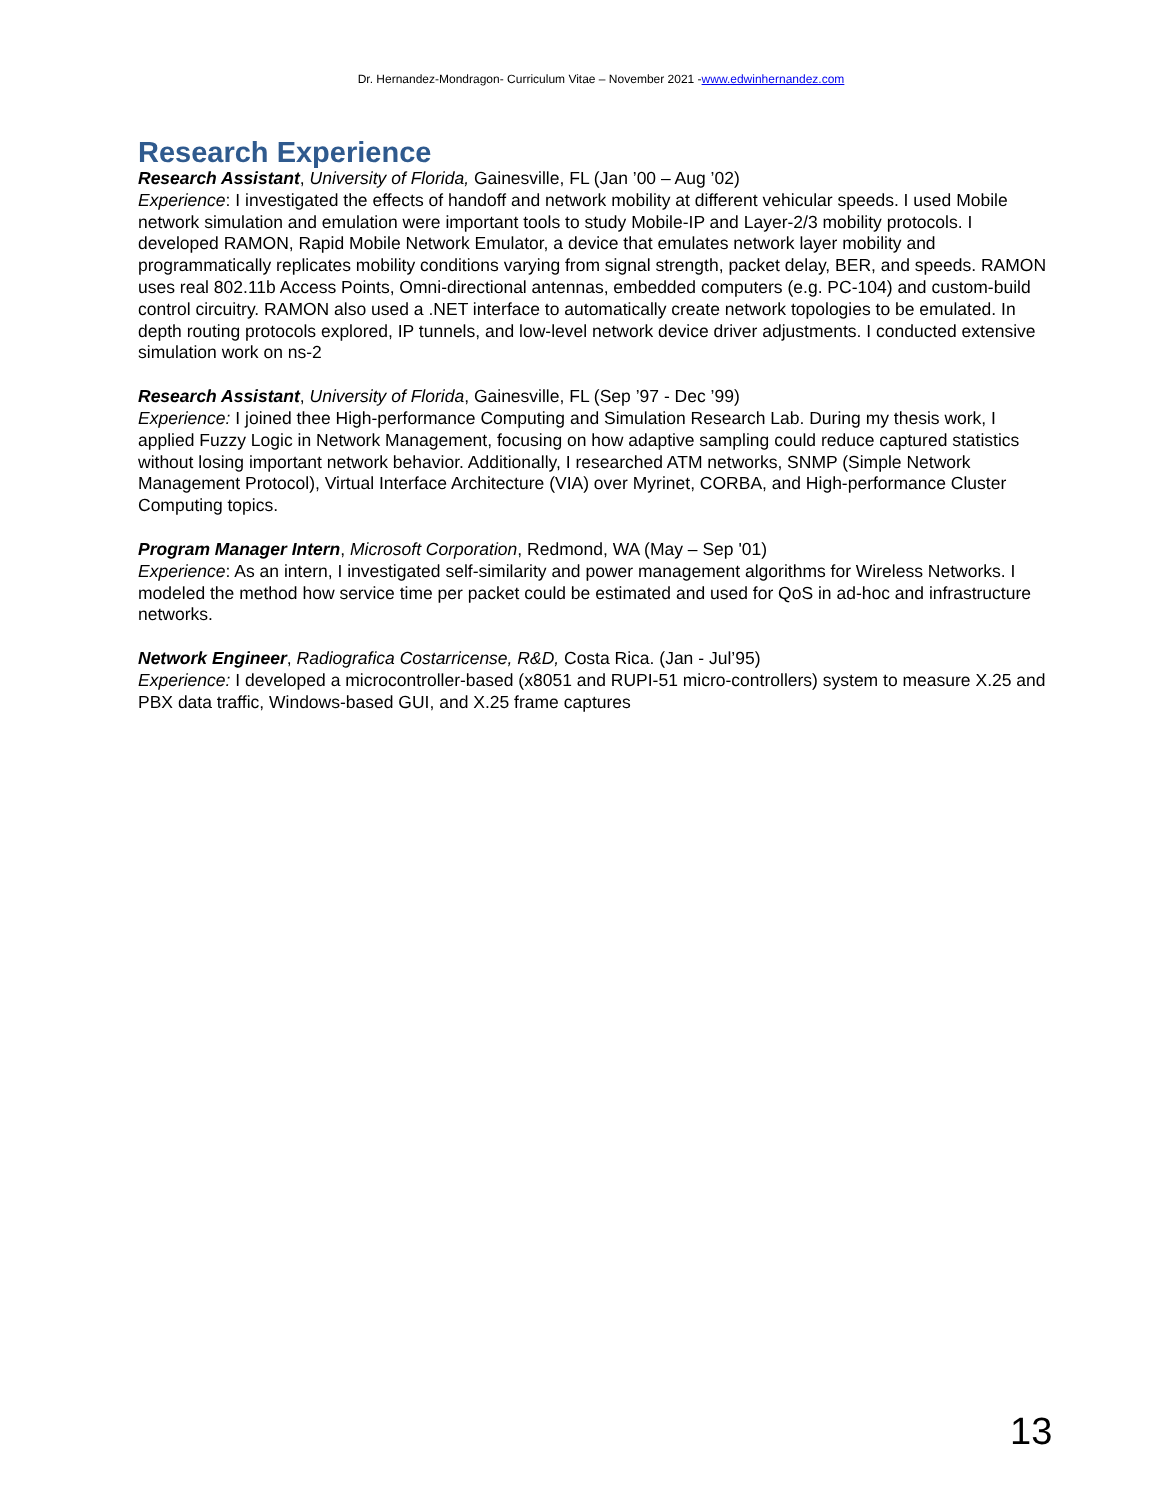Dr. Hernandez-Mondragon- Curriculum Vitae – November 2021 -www.edwinhernandez.com
Research Experience
Research Assistant, University of Florida, Gainesville, FL (Jan ’00 – Aug ’02)
Experience: I investigated the effects of handoff and network mobility at different vehicular speeds. I used Mobile network simulation and emulation were important tools to study Mobile-IP and Layer-2/3 mobility protocols. I developed RAMON, Rapid Mobile Network Emulator, a device that emulates network layer mobility and programmatically replicates mobility conditions varying from signal strength, packet delay, BER, and speeds. RAMON uses real 802.11b Access Points, Omni-directional antennas, embedded computers (e.g. PC-104) and custom-build control circuitry. RAMON also used a .NET interface to automatically create network topologies to be emulated. In depth routing protocols explored, IP tunnels, and low-level network device driver adjustments. I conducted extensive simulation work on ns-2
Research Assistant, University of Florida, Gainesville, FL (Sep ’97 - Dec ’99)
Experience: I joined thee High-performance Computing and Simulation Research Lab. During my thesis work, I applied Fuzzy Logic in Network Management, focusing on how adaptive sampling could reduce captured statistics without losing important network behavior. Additionally, I researched ATM networks, SNMP (Simple Network Management Protocol), Virtual Interface Architecture (VIA) over Myrinet, CORBA, and High-performance Cluster Computing topics.
Program Manager Intern, Microsoft Corporation, Redmond, WA (May – Sep '01)
Experience: As an intern, I investigated self-similarity and power management algorithms for Wireless Networks. I modeled the method how service time per packet could be estimated and used for QoS in ad-hoc and infrastructure networks.
Network Engineer, Radiografica Costarricense, R&D, Costa Rica. (Jan - Jul’95)
Experience: I developed a microcontroller-based (x8051 and RUPI-51 micro-controllers) system to measure X.25 and PBX data traffic, Windows-based GUI, and X.25 frame captures
13